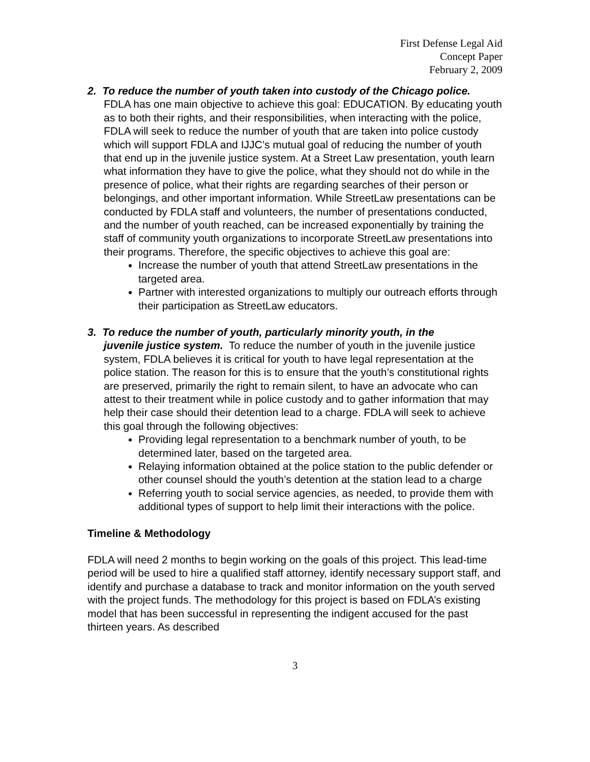First Defense Legal Aid
Concept Paper
February 2, 2009
2. To reduce the number of youth taken into custody of the Chicago police.
FDLA has one main objective to achieve this goal: EDUCATION. By educating youth as to both their rights, and their responsibilities, when interacting with the police, FDLA will seek to reduce the number of youth that are taken into police custody which will support FDLA and IJJC’s mutual goal of reducing the number of youth that end up in the juvenile justice system. At a Street Law presentation, youth learn what information they have to give the police, what they should not do while in the presence of police, what their rights are regarding searches of their person or belongings, and other important information. While StreetLaw presentations can be conducted by FDLA staff and volunteers, the number of presentations conducted, and the number of youth reached, can be increased exponentially by training the staff of community youth organizations to incorporate StreetLaw presentations into their programs. Therefore, the specific objectives to achieve this goal are:
Increase the number of youth that attend StreetLaw presentations in the targeted area.
Partner with interested organizations to multiply our outreach efforts through their participation as StreetLaw educators.
3. To reduce the number of youth, particularly minority youth, in the
juvenile justice system. To reduce the number of youth in the juvenile justice system, FDLA believes it is critical for youth to have legal representation at the police station. The reason for this is to ensure that the youth’s constitutional rights are preserved, primarily the right to remain silent, to have an advocate who can attest to their treatment while in police custody and to gather information that may help their case should their detention lead to a charge. FDLA will seek to achieve this goal through the following objectives:
Providing legal representation to a benchmark number of youth, to be determined later, based on the targeted area.
Relaying information obtained at the police station to the public defender or other counsel should the youth’s detention at the station lead to a charge
Referring youth to social service agencies, as needed, to provide them with additional types of support to help limit their interactions with the police.
Timeline & Methodology
FDLA will need 2 months to begin working on the goals of this project. This lead-time period will be used to hire a qualified staff attorney, identify necessary support staff, and identify and purchase a database to track and monitor information on the youth served with the project funds. The methodology for this project is based on FDLA’s existing model that has been successful in representing the indigent accused for the past thirteen years. As described
3